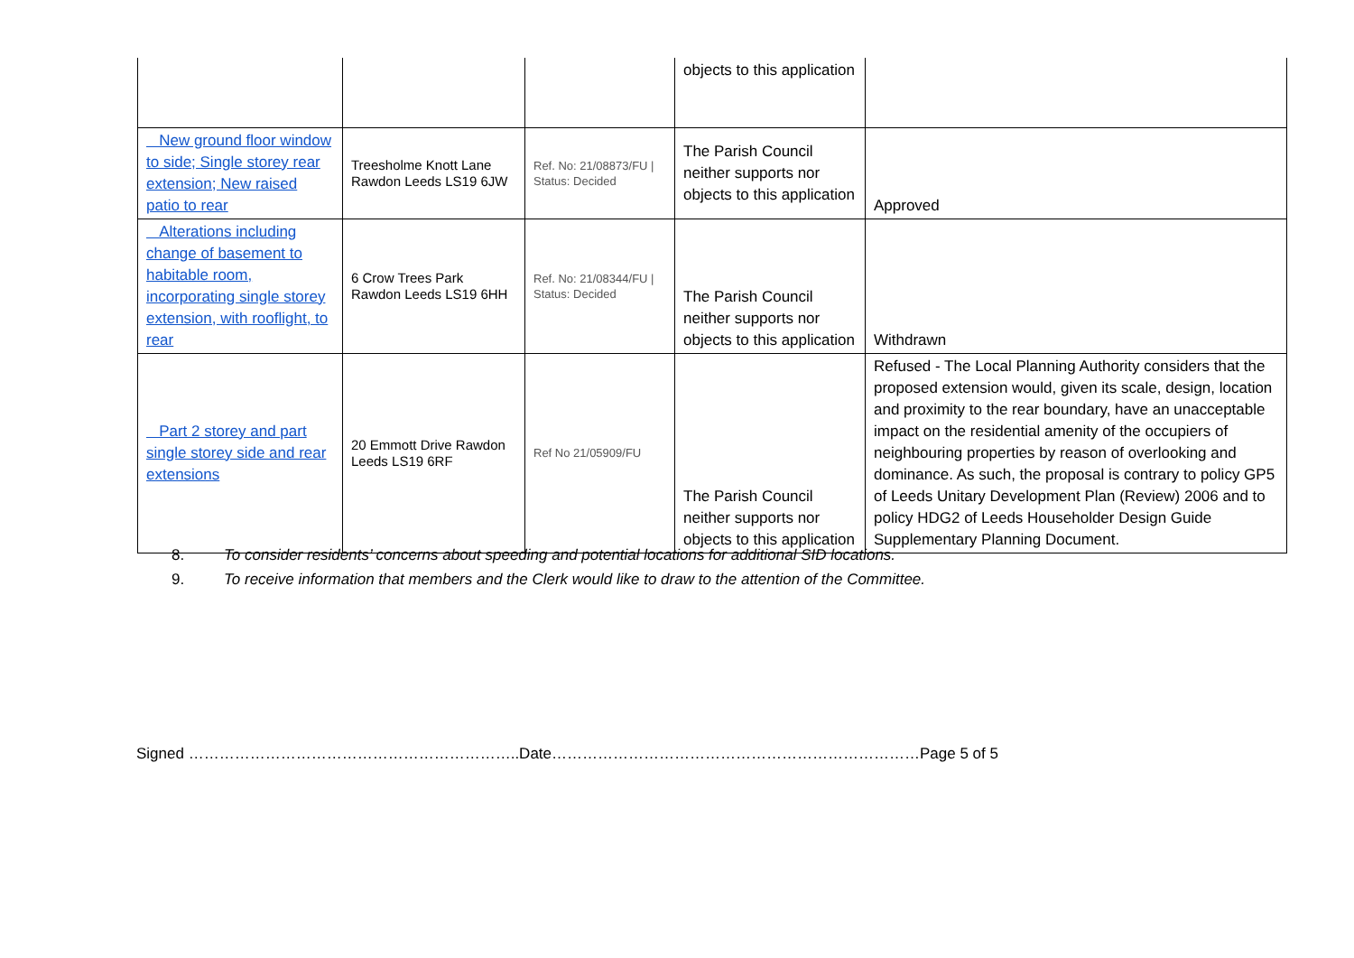| | | | objects to this application | |
| New ground floor window to side; Single storey rear extension; New raised patio to rear | Treesholme Knott Lane Rawdon Leeds LS19 6JW | Ref. No: 21/08873/FU / Status: Decided | The Parish Council neither supports nor objects to this application | Approved |
| Alterations including change of basement to habitable room, incorporating single storey extension, with rooflight, to rear | 6 Crow Trees Park Rawdon Leeds LS19 6HH | Ref. No: 21/08344/FU / Status: Decided | The Parish Council neither supports nor objects to this application | Withdrawn |
| Part 2 storey and part single storey side and rear extensions | 20 Emmott Drive Rawdon Leeds LS19 6RF | Ref No 21/05909/FU | The Parish Council neither supports nor objects to this application | Refused - The Local Planning Authority considers that the proposed extension would, given its scale, design, location and proximity to the rear boundary, have an unacceptable impact on the residential amenity of the occupiers of neighbouring properties by reason of overlooking and dominance. As such, the proposal is contrary to policy GP5 of Leeds Unitary Development Plan (Review) 2006 and to policy HDG2 of Leeds Householder Design Guide Supplementary Planning Document. |
8. To consider residents’ concerns about speeding and potential locations for additional SID locations.
9. To receive information that members and the Clerk would like to draw to the attention of the Committee.
Signed ………………………………………………………..Date………………………………………………………………Page 5 of 5